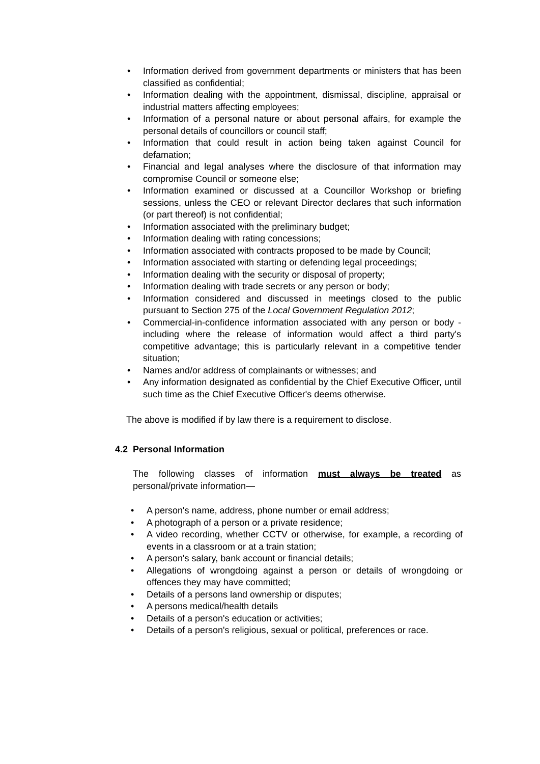• Information derived from government departments or ministers that has been classified as confidential;
• Information dealing with the appointment, dismissal, discipline, appraisal or industrial matters affecting employees;
• Information of a personal nature or about personal affairs, for example the personal details of councillors or council staff;
• Information that could result in action being taken against Council for defamation;
• Financial and legal analyses where the disclosure of that information may compromise Council or someone else;
• Information examined or discussed at a Councillor Workshop or briefing sessions, unless the CEO or relevant Director declares that such information (or part thereof) is not confidential;
• Information associated with the preliminary budget;
• Information dealing with rating concessions;
• Information associated with contracts proposed to be made by Council;
• Information associated with starting or defending legal proceedings;
• Information dealing with the security or disposal of property;
• Information dealing with trade secrets or any person or body;
• Information considered and discussed in meetings closed to the public pursuant to Section 275 of the Local Government Regulation 2012;
• Commercial-in-confidence information associated with any person or body - including where the release of information would affect a third party's competitive advantage; this is particularly relevant in a competitive tender situation;
• Names and/or address of complainants or witnesses; and
• Any information designated as confidential by the Chief Executive Officer, until such time as the Chief Executive Officer's deems otherwise.
The above is modified if by law there is a requirement to disclose.
4.2 Personal Information
The following classes of information must always be treated as personal/private information—
• A person's name, address, phone number or email address;
• A photograph of a person or a private residence;
• A video recording, whether CCTV or otherwise, for example, a recording of events in a classroom or at a train station;
• A person's salary, bank account or financial details;
• Allegations of wrongdoing against a person or details of wrongdoing or offences they may have committed;
• Details of a persons land ownership or disputes;
• A persons medical/health details
• Details of a person's education or activities;
• Details of a person's religious, sexual or political, preferences or race.